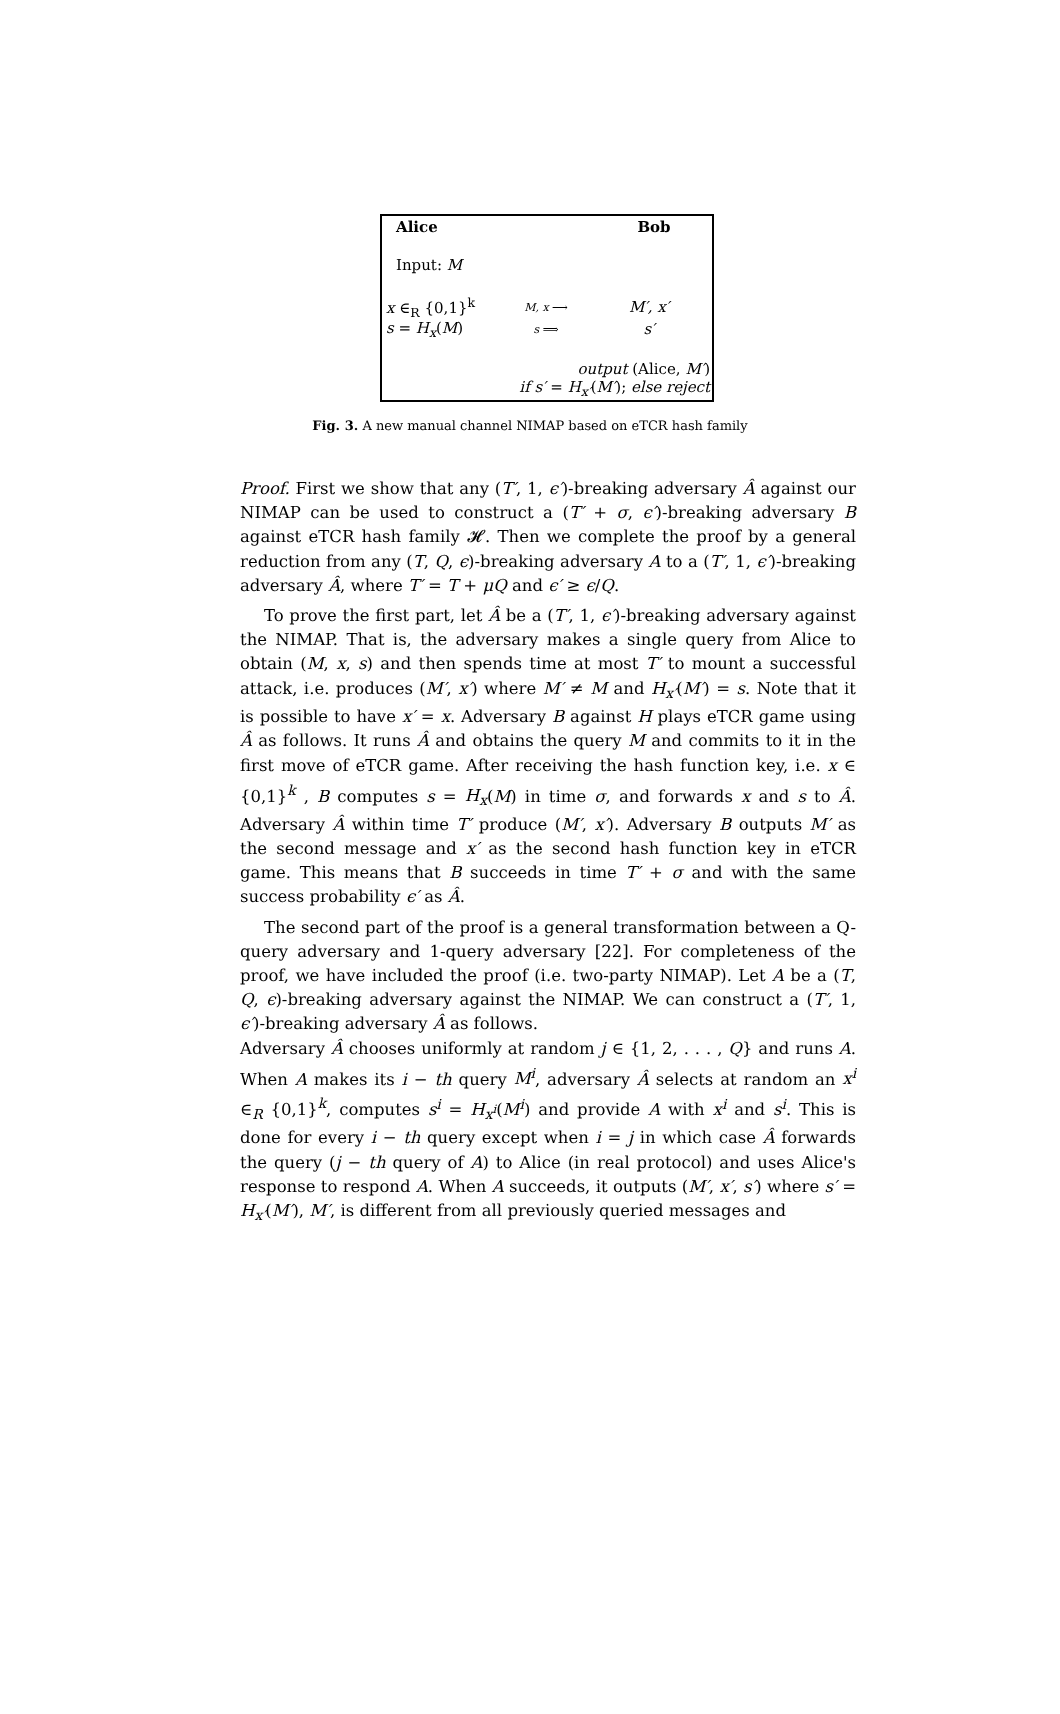Alice Bob
Input: M
x ∈<sub>R</sub> {0,1}<sup>k</sup>
M, x ⟶
M′, x′
s = H<sub>x</sub>(M)
s ⟹
s′
output (Alice, M′)
if s′ = H<sub>x′</sub>(M′); else reject
Fig. 3. A new manual channel NIMAP based on eTCR hash family
Proof. First we show that any (T′, 1, ϵ′)-breaking adversary Â against our NIMAP can be used to construct a (T′ + σ, ϵ′)-breaking adversary B against eTCR hash family 𝓗. Then we complete the proof by a general reduction from any (T, Q, ϵ)-breaking adversary A to a (T′, 1, ϵ′)-breaking adversary Â, where T′ = T + μQ and ϵ′ ≥ ϵ/Q.
To prove the first part, let Â be a (T′, 1, ϵ′)-breaking adversary against the NIMAP. That is, the adversary makes a single query from Alice to obtain (M, x, s) and then spends time at most T′ to mount a successful attack, i.e. produces (M′, x′) where M′ ≠ M and H<sub>x′</sub>(M′) = s. Note that it is possible to have x′ = x. Adversary B against H plays eTCR game using Â as follows. It runs Â and obtains the query M and commits to it in the first move of eTCR game. After receiving the hash function key, i.e. x ∈ {0,1}<sup>k</sup> , B computes s = H<sub>x</sub>(M) in time σ, and forwards x and s to Â. Adversary Â within time T′ produce (M′, x′). Adversary B outputs M′ as the second message and x′ as the second hash function key in eTCR game. This means that B succeeds in time T′ + σ and with the same success probability ϵ′ as Â.
The second part of the proof is a general transformation between a Q-query adversary and 1-query adversary [22]. For completeness of the proof, we have included the proof (i.e. two-party NIMAP). Let A be a (T, Q, ϵ)-breaking adversary against the NIMAP. We can construct a (T′, 1, ϵ′)-breaking adversary Â as follows.
Adversary Â chooses uniformly at random j ∈ {1, 2, . . . , Q} and runs A. When A makes its i − th query M<sup>i</sup>, adversary Â selects at random an x<sup>i</sup> ∈<sub>R</sub> {0,1}<sup>k</sup>, computes s<sup>i</sup> = H<sub>x<sup>i</sup></sub>(M<sup>i</sup>) and provide A with x<sup>i</sup> and s<sup>i</sup>. This is done for every i − th query except when i = j in which case Â forwards the query (j − th query of A) to Alice (in real protocol) and uses Alice's response to respond A. When A succeeds, it outputs (M′, x′, s′) where s′ = H<sub>x′</sub>(M′), M′, is different from all previously queried messages and